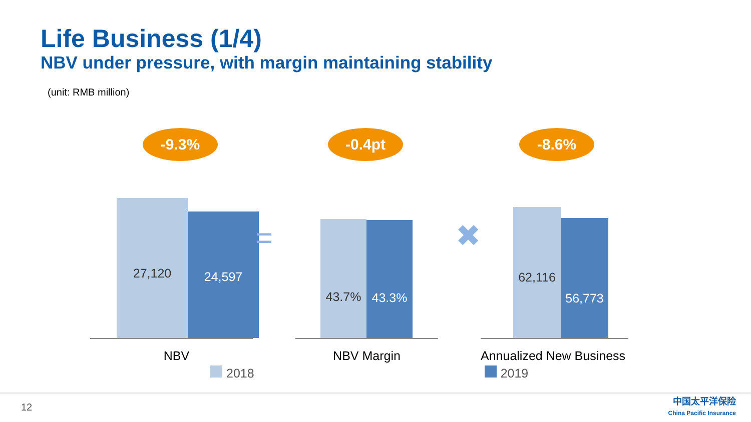Life Business (1/4)
NBV under pressure, with margin maintaining stability
(unit: RMB million)
-9.3%
27,120 24,597
NBV
=
-0.4pt
43.7% 43.3%
NBV Margin
✖
-8.6%
62,116 56,773
Annualized New Business
2018 2019
12
中国太平洋保险
China Pacific Insurance